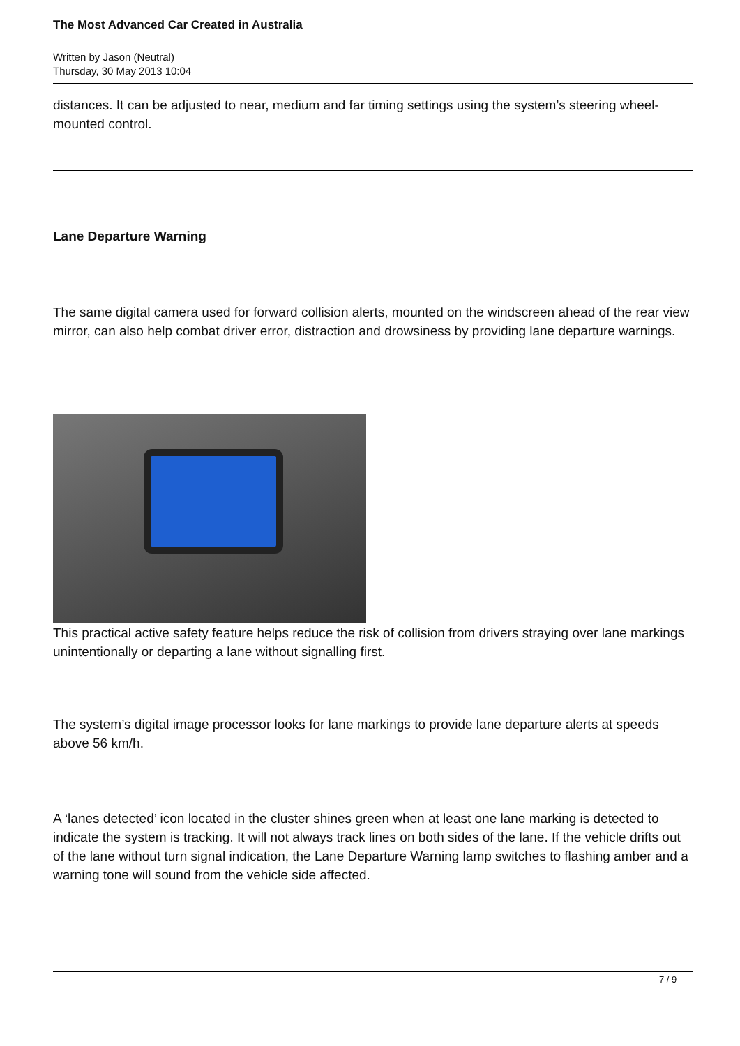The Most Advanced Car Created in Australia
Written by Jason (Neutral)
Thursday, 30 May 2013 10:04
distances. It can be adjusted to near, medium and far timing settings using the system’s steering wheel-mounted control.
Lane Departure Warning
The same digital camera used for forward collision alerts, mounted on the windscreen ahead of the rear view mirror, can also help combat driver error, distraction and drowsiness by providing lane departure warnings.
This practical active safety feature helps reduce the risk of collision from drivers straying over lane markings unintentionally or departing a lane without signalling first.
The system’s digital image processor looks for lane markings to provide lane departure alerts at speeds above 56 km/h.
A ‘lanes detected’ icon located in the cluster shines green when at least one lane marking is detected to indicate the system is tracking. It will not always track lines on both sides of the lane. If the vehicle drifts out of the lane without turn signal indication, the Lane Departure Warning lamp switches to flashing amber and a warning tone will sound from the vehicle side affected.
7 / 9